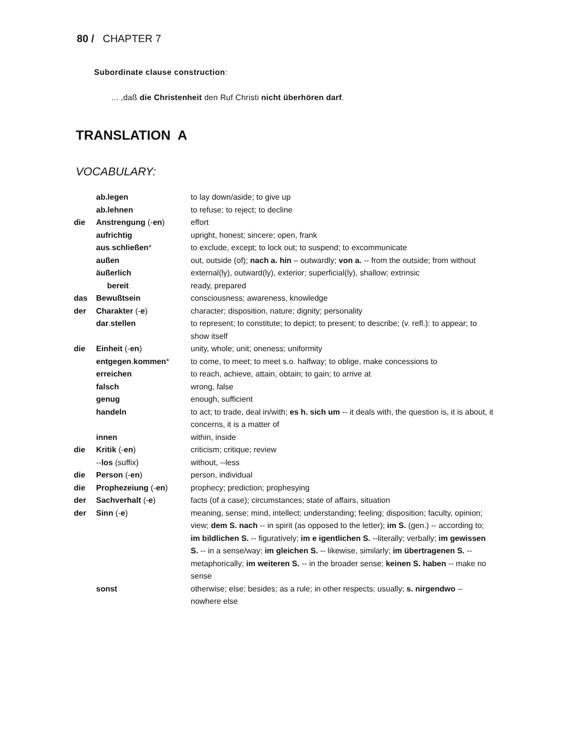80 / CHAPTER 7
Subordinate clause construction:
... ,daß die Christenheit den Ruf Christi nicht überhören darf.
TRANSLATION A
VOCABULARY:
| | ab.legen | to lay down/aside; to give up |
| | ab.lehnen | to refuse; to reject; to decline |
| die | Anstrengung (- en ) | effort |
| | aufrichtig | upright, honest; sincere; open, frank |
| | aus . schließen * | to exclude, except; to lock out; to suspend; to excommunicate |
| | außen | out, outside (of); nach a. hin – outwardly; von a. -- from the outside; from without |
| | äußerlich | external(ly), outward(ly), exterior; superficial(ly), shallow; extrinsic |
| | bereit | ready, prepared |
| das | Bewußtsein | consciousness; awareness, knowledge |
| der | Charakter (- e ) | character; disposition, nature; dignity; personality |
| | dar . stellen | to represent; to constitute; to depict; to present; to describe; (v. refl.): to appear; to show itself |
| die | Einheit (- en ) | unity, whole; unit; oneness; uniformity |
| | entgegen . kommen * | to come, to meet; to meet s.o. halfway; to oblige, make concessions to |
| | erreichen | to reach, achieve, attain, obtain; to gain; to arrive at |
| | falsch | wrong, false |
| | genug | enough, sufficient |
| | handeln | to act; to trade, deal in/with; es h. sich um -- it deals with, the question is, it is about, it concerns, it is a matter of |
| | innen | within, inside |
| die | Kritik (- en ) | criticism; critique; review |
| | -- los (suffix) | without, --less |
| die | Person (- en ) | person, individual |
| die | Prophezeiung (- en ) | prophecy; prediction; prophesying |
| der | Sachverhalt (- e ) | facts (of a case); circumstances; state of affairs, situation |
| der | Sinn (- e ) | meaning, sense; mind, intellect; understanding; feeling; disposition; faculty, opinion; view; dem S. nach -- in spirit (as opposed to the letter); im S. (gen.) -- according to; im bildlichen S. -- figuratively; im e igentlichen S. --literally; verbally; im gewissen S. -- in a sense/way; im gleichen S. -- likewise, similarly; im übertragenen S. -- metaphorically; im weiteren S. -- in the broader sense; keinen S. haben -- make no sense |
| | sonst | otherwise; else; besides; as a rule; in other respects; usually; s. nirgendwo -- nowhere else |